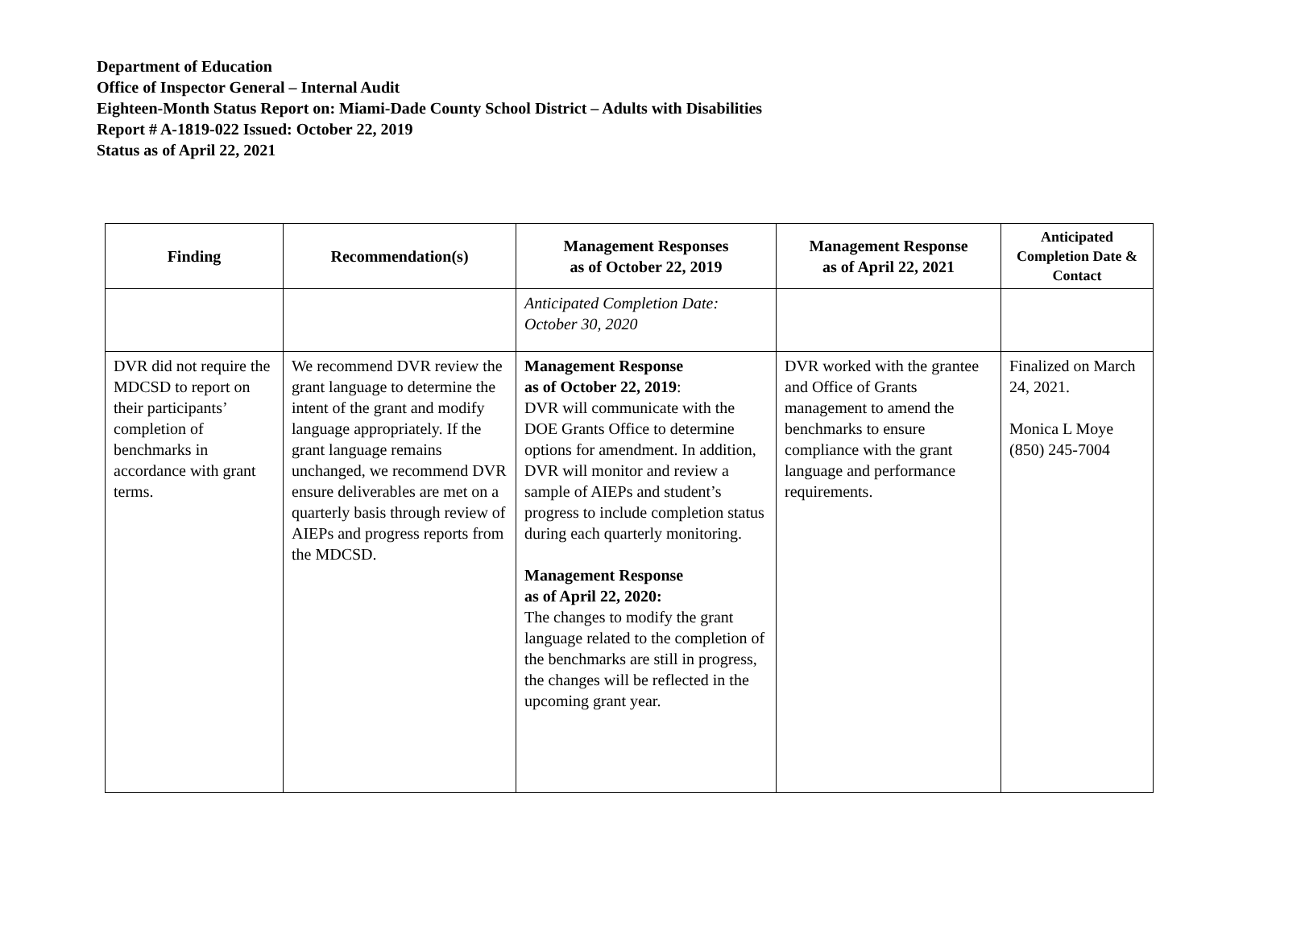Department of Education
Office of Inspector General – Internal Audit
Eighteen-Month Status Report on: Miami-Dade County School District – Adults with Disabilities
Report # A-1819-022 Issued: October 22, 2019
Status as of April 22, 2021
| Finding | Recommendation(s) | Management Responses as of October 22, 2019 | Management Response as of April 22, 2021 | Anticipated Completion Date & Contact |
| --- | --- | --- | --- | --- |
| | | Anticipated Completion Date: October 30, 2020 | | |
| DVR did not require the MDCSD to report on their participants’ completion of benchmarks in accordance with grant terms. | We recommend DVR review the grant language to determine the intent of the grant and modify language appropriately. If the grant language remains unchanged, we recommend DVR ensure deliverables are met on a quarterly basis through review of AIEPs and progress reports from the MDCSD. | Management Response as of October 22, 2019 : DVR will communicate with the DOE Grants Office to determine options for amendment. In addition, DVR will monitor and review a sample of AIEPs and student’s progress to include completion status during each quarterly monitoring. Management Response as of April 22, 2020: The changes to modify the grant language related to the completion of the benchmarks are still in progress, the changes will be reflected in the upcoming grant year. | DVR worked with the grantee and Office of Grants management to amend the benchmarks to ensure compliance with the grant language and performance requirements. | Finalized on March 24, 2021. Monica L Moye (850) 245-7004 |